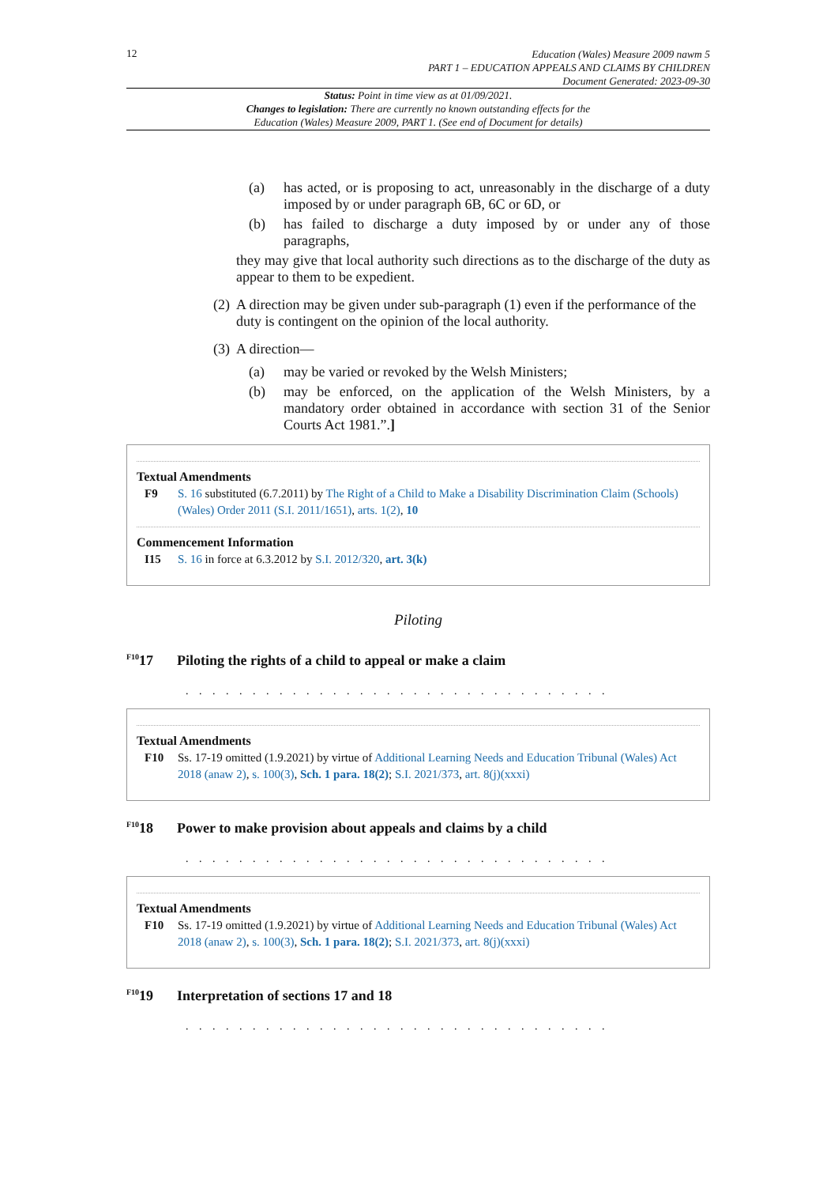12
Education (Wales) Measure 2009 nawm 5
PART 1 – EDUCATION APPEALS AND CLAIMS BY CHILDREN
Document Generated: 2023-09-30
Status: Point in time view as at 01/09/2021.
Changes to legislation: There are currently no known outstanding effects for the
Education (Wales) Measure 2009, PART 1. (See end of Document for details)
(a) has acted, or is proposing to act, unreasonably in the discharge of a duty imposed by or under paragraph 6B, 6C or 6D, or
(b) has failed to discharge a duty imposed by or under any of those paragraphs,
they may give that local authority such directions as to the discharge of the duty as appear to them to be expedient.
(2) A direction may be given under sub-paragraph (1) even if the performance of the duty is contingent on the opinion of the local authority.
(3) A direction—
(a) may be varied or revoked by the Welsh Ministers;
(b) may be enforced, on the application of the Welsh Ministers, by a mandatory order obtained in accordance with section 31 of the Senior Courts Act 1981.”.]
Textual Amendments
F9 S. 16 substituted (6.7.2011) by The Right of a Child to Make a Disability Discrimination Claim (Schools) (Wales) Order 2011 (S.I. 2011/1651), arts. 1(2), 10
Commencement Information
I15 S. 16 in force at 6.3.2012 by S.I. 2012/320, art. 3(k)
Piloting
<sup>F10</sup>17 Piloting the rights of a child to appeal or make a claim
. . . . . . . . . . . . . . . . . . . . . . . . . . . . . . . .
Textual Amendments
F10 Ss. 17-19 omitted (1.9.2021) by virtue of Additional Learning Needs and Education Tribunal (Wales) Act 2018 (anaw 2), s. 100(3), Sch. 1 para. 18(2); S.I. 2021/373, art. 8(j)(xxxi)
<sup>F10</sup>18 Power to make provision about appeals and claims by a child
. . . . . . . . . . . . . . . . . . . . . . . . . . . . . . . .
Textual Amendments
F10 Ss. 17-19 omitted (1.9.2021) by virtue of Additional Learning Needs and Education Tribunal (Wales) Act 2018 (anaw 2), s. 100(3), Sch. 1 para. 18(2); S.I. 2021/373, art. 8(j)(xxxi)
<sup>F10</sup>19 Interpretation of sections 17 and 18
. . . . . . . . . . . . . . . . . . . . . . . . . . . . . . . .